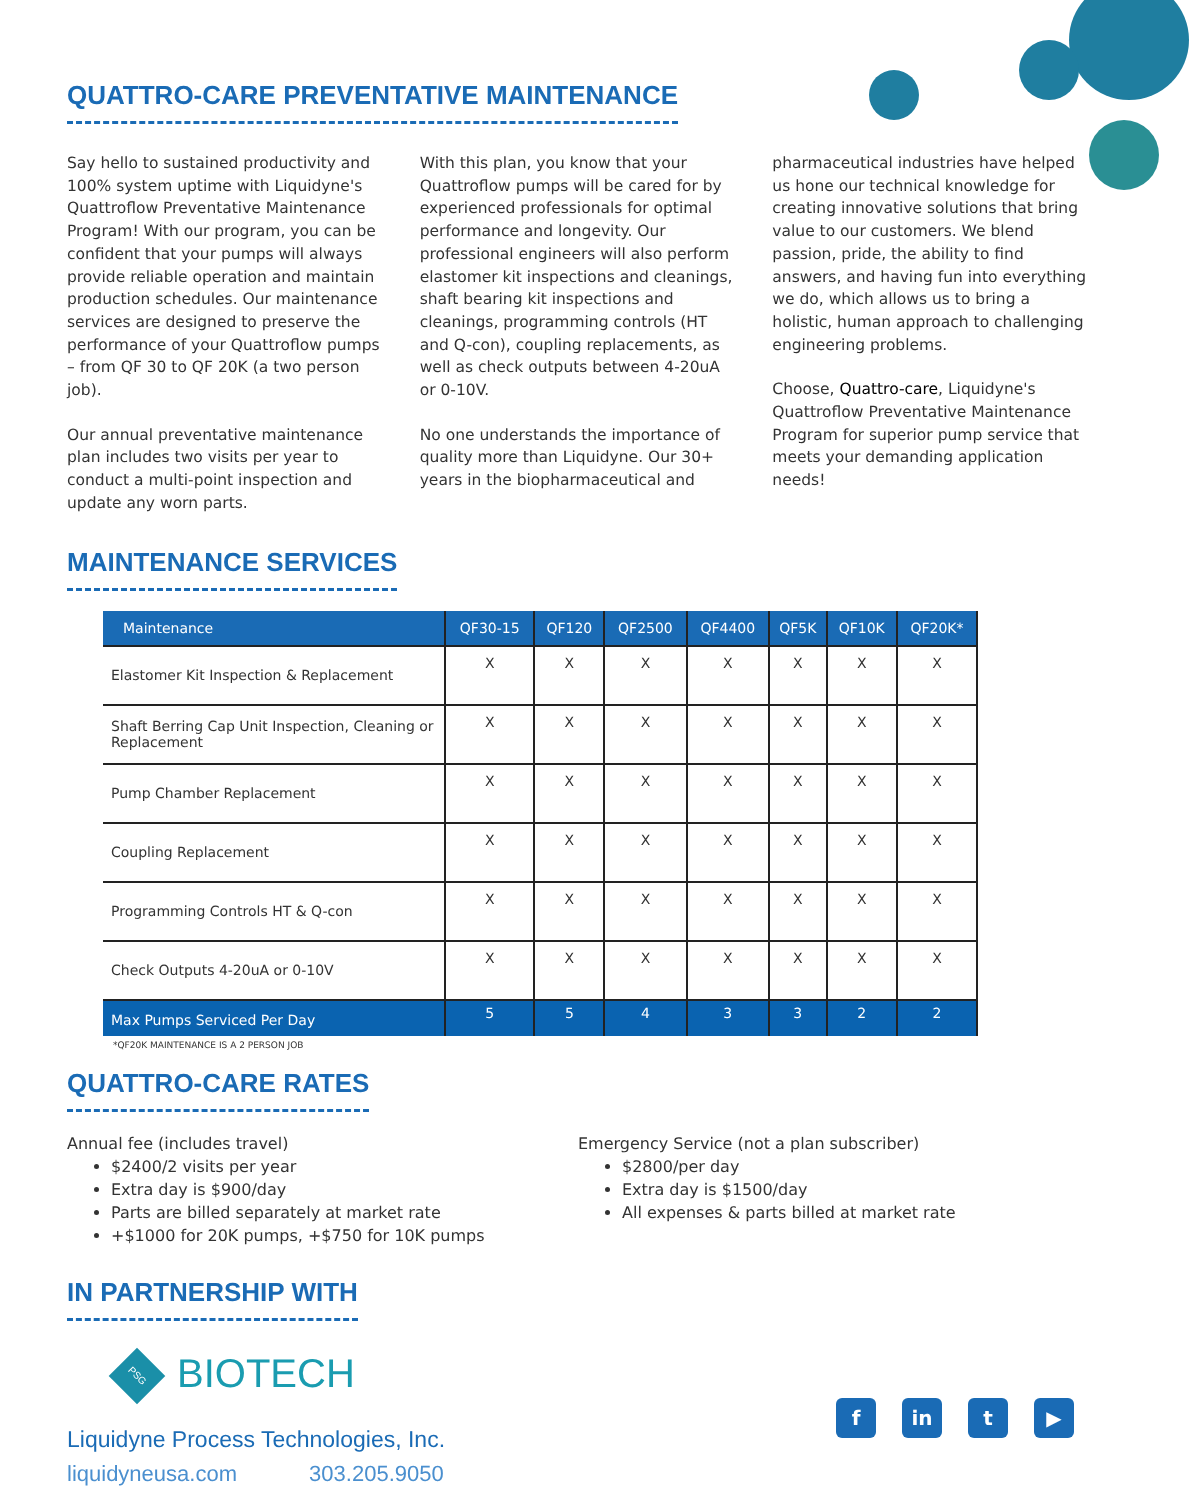QUATTRO-CARE PREVENTATIVE MAINTENANCE
Say hello to sustained productivity and 100% system uptime with Liquidyne's Quattroflow Preventative Maintenance Program! With our program, you can be confident that your pumps will always provide reliable operation and maintain production schedules. Our maintenance services are designed to preserve the performance of your Quattroflow pumps – from QF 30 to QF 20K (a two person job).
Our annual preventative maintenance plan includes two visits per year to conduct a multi-point inspection and update any worn parts.
With this plan, you know that your Quattroflow pumps will be cared for by experienced professionals for optimal performance and longevity. Our professional engineers will also perform elastomer kit inspections and cleanings, shaft bearing kit inspections and cleanings, programming controls (HT and Q-con), coupling replacements, as well as check outputs between 4-20uA or 0-10V.
No one understands the importance of quality more than Liquidyne. Our 30+ years in the biopharmaceutical and
pharmaceutical industries have helped us hone our technical knowledge for creating innovative solutions that bring value to our customers. We blend passion, pride, the ability to find answers, and having fun into everything we do, which allows us to bring a holistic, human approach to challenging engineering problems.
Choose, Quattro-care, Liquidyne's Quattroflow Preventative Maintenance Program for superior pump service that meets your demanding application needs!
MAINTENANCE SERVICES
| Maintenance | QF30-15 | QF120 | QF2500 | QF4400 | QF5K | QF10K | QF20K* |
| --- | --- | --- | --- | --- | --- | --- | --- |
| Elastomer Kit Inspection & Replacement | X | X | X | X | X | X | X |
| Shaft Berring Cap Unit Inspection, Cleaning or Replacement | X | X | X | X | X | X | X |
| Pump Chamber Replacement | X | X | X | X | X | X | X |
| Coupling Replacement | X | X | X | X | X | X | X |
| Programming Controls HT & Q-con | X | X | X | X | X | X | X |
| Check Outputs 4-20uA or 0-10V | X | X | X | X | X | X | X |
| Max Pumps Serviced Per Day | 5 | 5 | 4 | 3 | 3 | 2 | 2 |
*QF20K MAINTENANCE IS A 2 PERSON JOB
QUATTRO-CARE RATES
Annual fee (includes travel)
$2400/2 visits per year
Extra day is $900/day
Parts are billed separately at market rate
+$1000 for 20K pumps, +$750 for 10K pumps
Emergency Service (not a plan subscriber)
$2800/per day
Extra day is $1500/day
All expenses & parts billed at market rate
IN PARTNERSHIP WITH
PSG BIOTECH
Liquidyne Process Technologies, Inc.
liquidyneusa.com 303.205.9050
fin t ▶